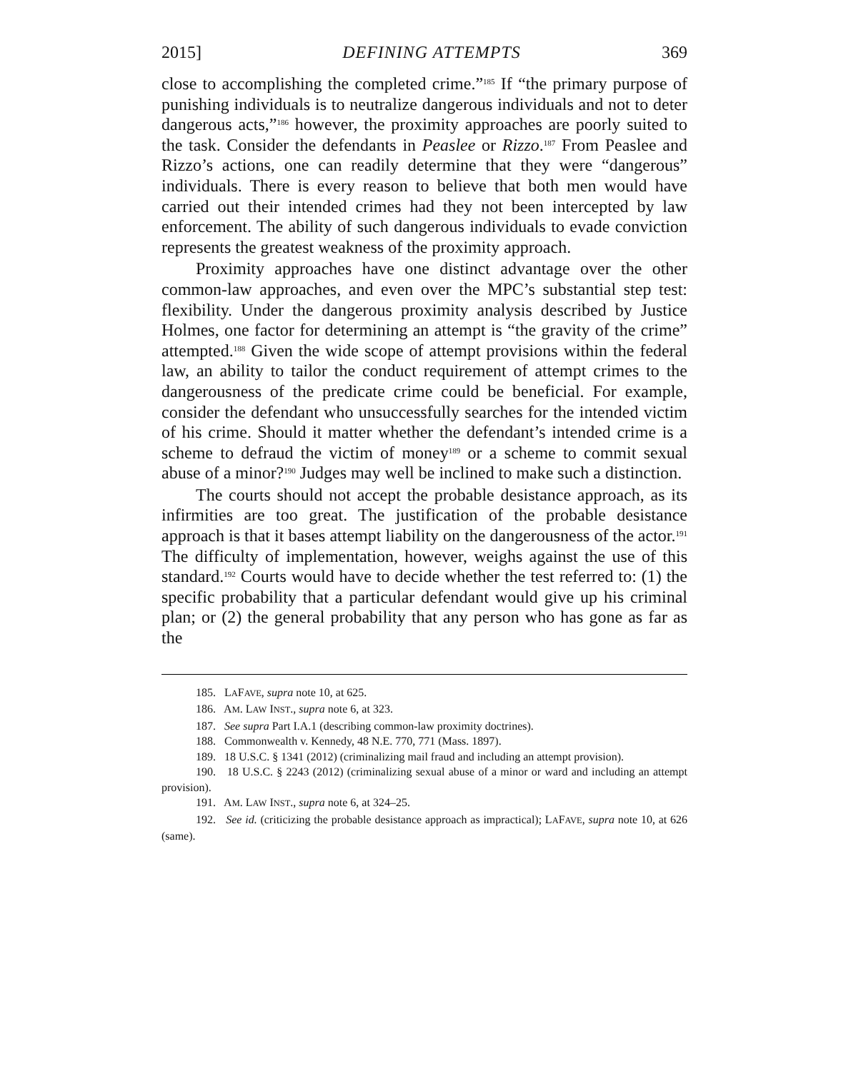2015] DEFINING ATTEMPTS 369
close to accomplishing the completed crime.”<sup>185</sup> If “the primary purpose of punishing individuals is to neutralize dangerous individuals and not to deter dangerous acts,”<sup>186</sup> however, the proximity approaches are poorly suited to the task. Consider the defendants in Peaslee or Rizzo.<sup>187</sup> From Peaslee and Rizzo’s actions, one can readily determine that they were “dangerous” individuals. There is every reason to believe that both men would have carried out their intended crimes had they not been intercepted by law enforcement. The ability of such dangerous individuals to evade conviction represents the greatest weakness of the proximity approach.
Proximity approaches have one distinct advantage over the other common-law approaches, and even over the MPC’s substantial step test: flexibility. Under the dangerous proximity analysis described by Justice Holmes, one factor for determining an attempt is “the gravity of the crime” attempted.<sup>188</sup> Given the wide scope of attempt provisions within the federal law, an ability to tailor the conduct requirement of attempt crimes to the dangerousness of the predicate crime could be beneficial. For example, consider the defendant who unsuccessfully searches for the intended victim of his crime. Should it matter whether the defendant’s intended crime is a scheme to defraud the victim of money<sup>189</sup> or a scheme to commit sexual abuse of a minor?<sup>190</sup> Judges may well be inclined to make such a distinction.
The courts should not accept the probable desistance approach, as its infirmities are too great. The justification of the probable desistance approach is that it bases attempt liability on the dangerousness of the actor.<sup>191</sup> The difficulty of implementation, however, weighs against the use of this standard.<sup>192</sup> Courts would have to decide whether the test referred to: (1) the specific probability that a particular defendant would give up his criminal plan; or (2) the general probability that any person who has gone as far as the
185. LAFAVE, supra note 10, at 625.
186. AM. LAW INST., supra note 6, at 323.
187. See supra Part I.A.1 (describing common-law proximity doctrines).
188. Commonwealth v. Kennedy, 48 N.E. 770, 771 (Mass. 1897).
189. 18 U.S.C. § 1341 (2012) (criminalizing mail fraud and including an attempt provision).
190. 18 U.S.C. § 2243 (2012) (criminalizing sexual abuse of a minor or ward and including an attempt provision).
191. AM. LAW INST., supra note 6, at 324–25.
192. See id. (criticizing the probable desistance approach as impractical); LAFAVE, supra note 10, at 626 (same).